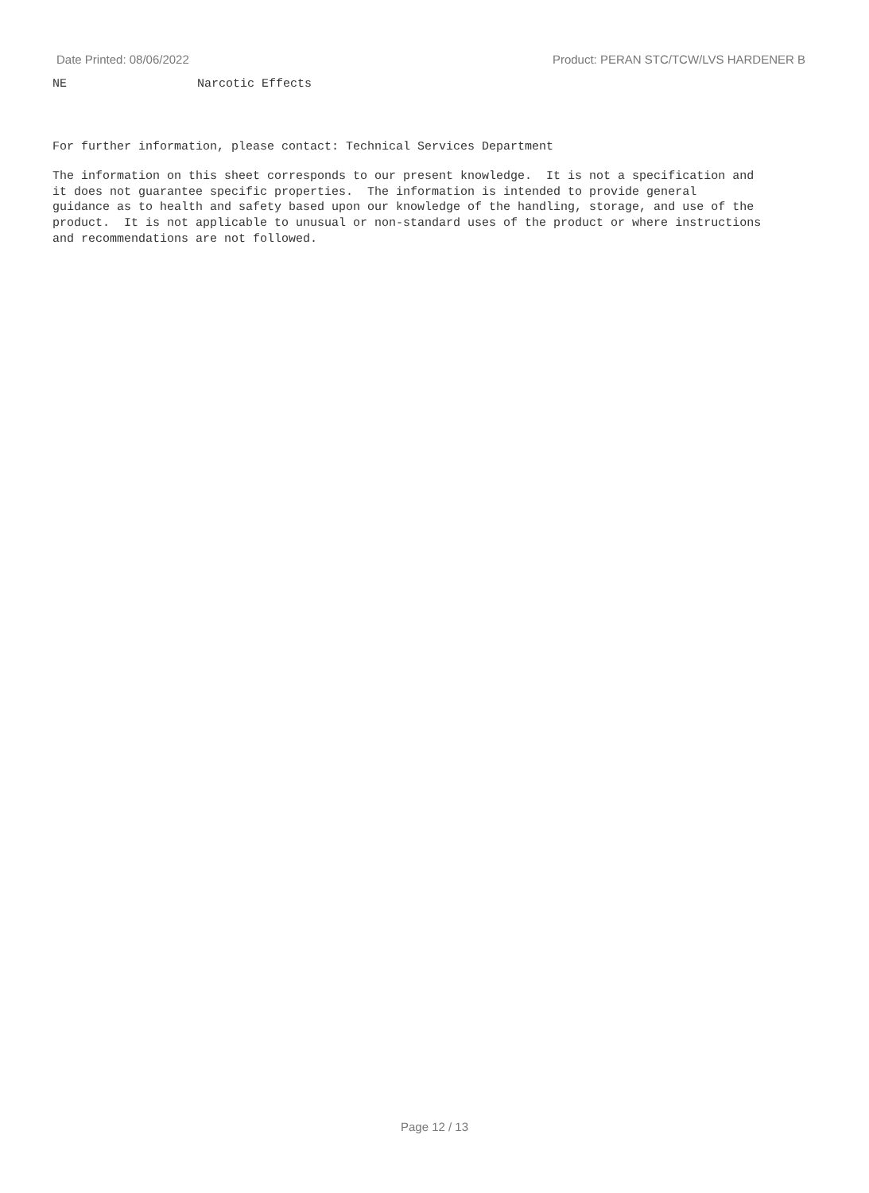Date Printed: 08/06/2022 Product: PERAN STC/TCW/LVS HARDENER B
NE Narcotic Effects
For further information, please contact: Technical Services Department
The information on this sheet corresponds to our present knowledge. It is not a specification and it does not guarantee specific properties. The information is intended to provide general guidance as to health and safety based upon our knowledge of the handling, storage, and use of the product. It is not applicable to unusual or non-standard uses of the product or where instructions and recommendations are not followed.
Page 12 / 13